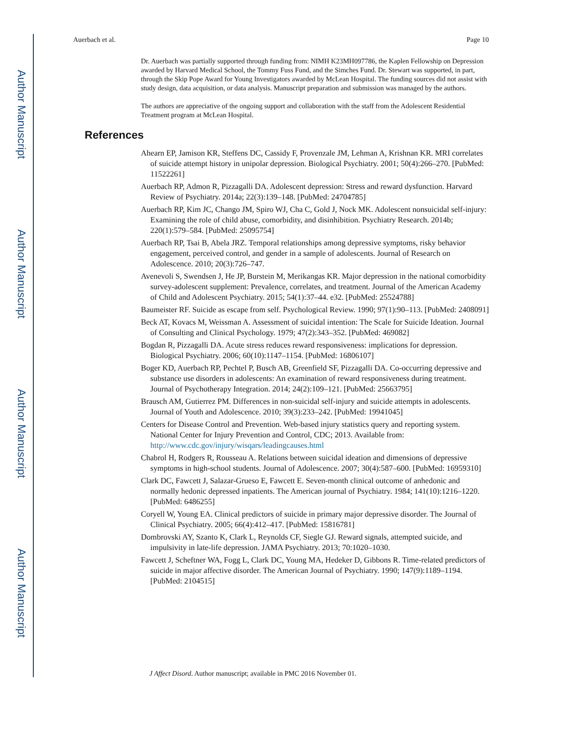Author Manuscript
Author Manuscript
Author Manuscript
Author Manuscript
Auerbach et al. Page 10
Dr. Auerbach was partially supported through funding from: NIMH K23MH097786, the Kaplen Fellowship on Depression awarded by Harvard Medical School, the Tommy Fuss Fund, and the Simches Fund. Dr. Stewart was supported, in part, through the Skip Pope Award for Young Investigators awarded by McLean Hospital. The funding sources did not assist with study design, data acquisition, or data analysis. Manuscript preparation and submission was managed by the authors.
The authors are appreciative of the ongoing support and collaboration with the staff from the Adolescent Residential Treatment program at McLean Hospital.
References
Ahearn EP, Jamison KR, Steffens DC, Cassidy F, Provenzale JM, Lehman A, Krishnan KR. MRI correlates of suicide attempt history in unipolar depression. Biological Psychiatry. 2001; 50(4):266–270. [PubMed: 11522261]
Auerbach RP, Admon R, Pizzagalli DA. Adolescent depression: Stress and reward dysfunction. Harvard Review of Psychiatry. 2014a; 22(3):139–148. [PubMed: 24704785]
Auerbach RP, Kim JC, Chango JM, Spiro WJ, Cha C, Gold J, Nock MK. Adolescent nonsuicidal self-injury: Examining the role of child abuse, comorbidity, and disinhibition. Psychiatry Research. 2014b; 220(1):579–584. [PubMed: 25095754]
Auerbach RP, Tsai B, Abela JRZ. Temporal relationships among depressive symptoms, risky behavior engagement, perceived control, and gender in a sample of adolescents. Journal of Research on Adolescence. 2010; 20(3):726–747.
Avenevoli S, Swendsen J, He JP, Burstein M, Merikangas KR. Major depression in the national comorbidity survey-adolescent supplement: Prevalence, correlates, and treatment. Journal of the American Academy of Child and Adolescent Psychiatry. 2015; 54(1):37–44. e32. [PubMed: 25524788]
Baumeister RF. Suicide as escape from self. Psychological Review. 1990; 97(1):90–113. [PubMed: 2408091]
Beck AT, Kovacs M, Weissman A. Assessment of suicidal intention: The Scale for Suicide Ideation. Journal of Consulting and Clinical Psychology. 1979; 47(2):343–352. [PubMed: 469082]
Bogdan R, Pizzagalli DA. Acute stress reduces reward responsiveness: implications for depression. Biological Psychiatry. 2006; 60(10):1147–1154. [PubMed: 16806107]
Boger KD, Auerbach RP, Pechtel P, Busch AB, Greenfield SF, Pizzagalli DA. Co-occurring depressive and substance use disorders in adolescents: An examination of reward responsiveness during treatment. Journal of Psychotherapy Integration. 2014; 24(2):109–121. [PubMed: 25663795]
Brausch AM, Gutierrez PM. Differences in non-suicidal self-injury and suicide attempts in adolescents. Journal of Youth and Adolescence. 2010; 39(3):233–242. [PubMed: 19941045]
Centers for Disease Control and Prevention. Web-based injury statistics query and reporting system. National Center for Injury Prevention and Control, CDC; 2013. Available from: http://www.cdc.gov/injury/wisqars/leadingcauses.html
Chabrol H, Rodgers R, Rousseau A. Relations between suicidal ideation and dimensions of depressive symptoms in high-school students. Journal of Adolescence. 2007; 30(4):587–600. [PubMed: 16959310]
Clark DC, Fawcett J, Salazar-Grueso E, Fawcett E. Seven-month clinical outcome of anhedonic and normally hedonic depressed inpatients. The American journal of Psychiatry. 1984; 141(10):1216–1220. [PubMed: 6486255]
Coryell W, Young EA. Clinical predictors of suicide in primary major depressive disorder. The Journal of Clinical Psychiatry. 2005; 66(4):412–417. [PubMed: 15816781]
Dombrovski AY, Szanto K, Clark L, Reynolds CF, Siegle GJ. Reward signals, attempted suicide, and impulsivity in late-life depression. JAMA Psychiatry. 2013; 70:1020–1030.
Fawcett J, Scheftner WA, Fogg L, Clark DC, Young MA, Hedeker D, Gibbons R. Time-related predictors of suicide in major affective disorder. The American Journal of Psychiatry. 1990; 147(9):1189–1194. [PubMed: 2104515]
J Affect Disord. Author manuscript; available in PMC 2016 November 01.